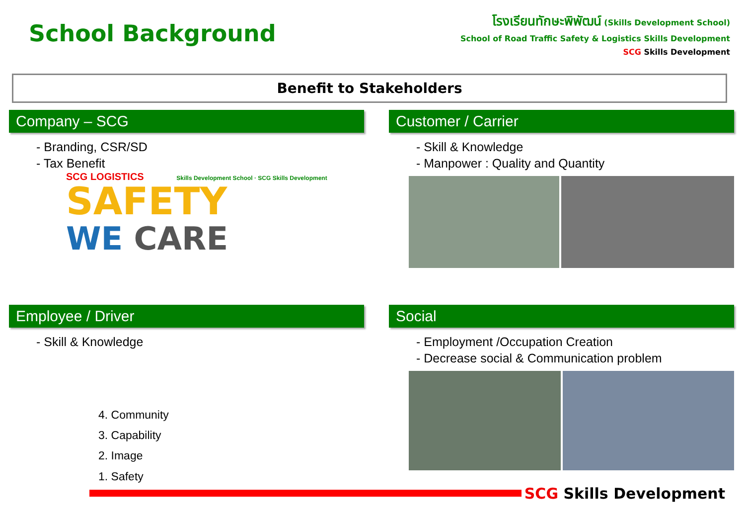School Background
โรงเรียนทักษะพิพัฒน์ (Skills Development School)
School of Road Traffic Safety & Logistics Skills Development
SCG Skills Development
Benefit to Stakeholders
Company – SCG
- Branding, CSR/SD
- Tax Benefit
SCG LOGISTICS Skills Development School · SCG Skills Development
SAFETY
WE CARE
Customer / Carrier
- Skill & Knowledge
- Manpower : Quality and Quantity
Employee / Driver
- Skill & Knowledge
4. Community
3. Capability
2. Image
1. Safety
Social
- Employment /Occupation Creation
- Decrease social & Communication problem
SCG Skills Development